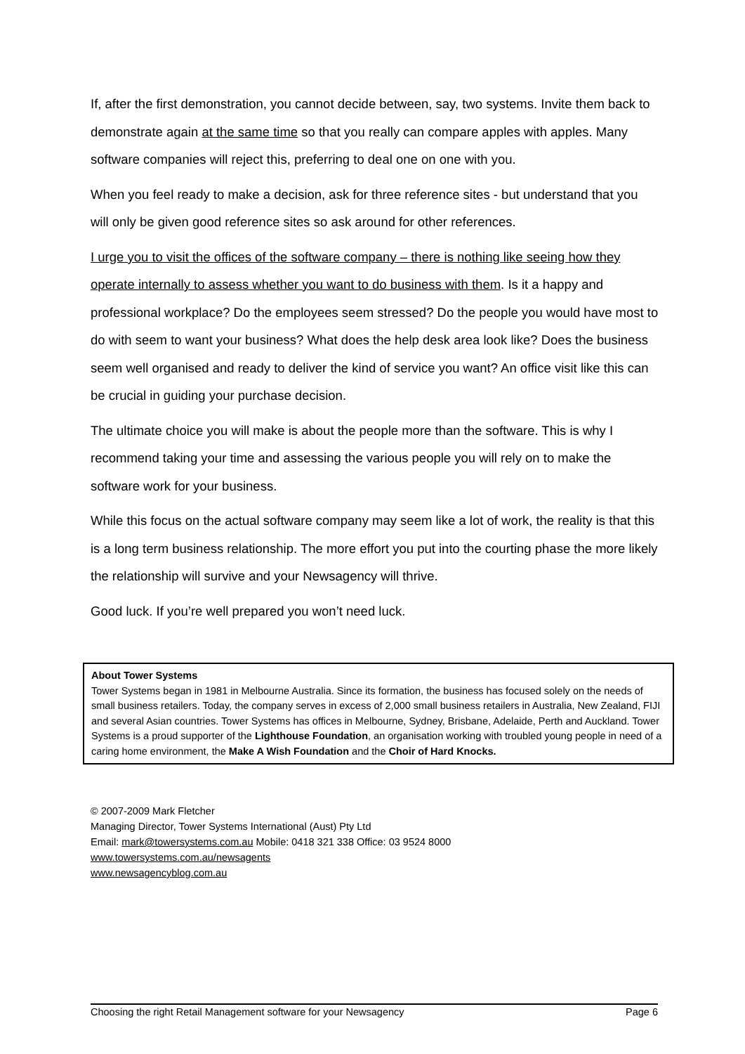If, after the first demonstration, you cannot decide between, say, two systems. Invite them back to demonstrate again at the same time so that you really can compare apples with apples. Many software companies will reject this, preferring to deal one on one with you.
When you feel ready to make a decision, ask for three reference sites - but understand that you will only be given good reference sites so ask around for other references.
I urge you to visit the offices of the software company – there is nothing like seeing how they operate internally to assess whether you want to do business with them. Is it a happy and professional workplace? Do the employees seem stressed? Do the people you would have most to do with seem to want your business? What does the help desk area look like? Does the business seem well organised and ready to deliver the kind of service you want? An office visit like this can be crucial in guiding your purchase decision.
The ultimate choice you will make is about the people more than the software. This is why I recommend taking your time and assessing the various people you will rely on to make the software work for your business.
While this focus on the actual software company may seem like a lot of work, the reality is that this is a long term business relationship. The more effort you put into the courting phase the more likely the relationship will survive and your Newsagency will thrive.
Good luck. If you’re well prepared you won’t need luck.
About Tower Systems
Tower Systems began in 1981 in Melbourne Australia. Since its formation, the business has focused solely on the needs of small business retailers. Today, the company serves in excess of 2,000 small business retailers in Australia, New Zealand, FIJI and several Asian countries. Tower Systems has offices in Melbourne, Sydney, Brisbane, Adelaide, Perth and Auckland. Tower Systems is a proud supporter of the Lighthouse Foundation, an organisation working with troubled young people in need of a caring home environment, the Make A Wish Foundation and the Choir of Hard Knocks.
© 2007-2009 Mark Fletcher
Managing Director, Tower Systems International (Aust) Pty Ltd
Email: mark@towersystems.com.au Mobile: 0418 321 338 Office: 03 9524 8000
www.towersystems.com.au/newsagents
www.newsagencyblog.com.au
Choosing the right Retail Management software for your Newsagency Page 6